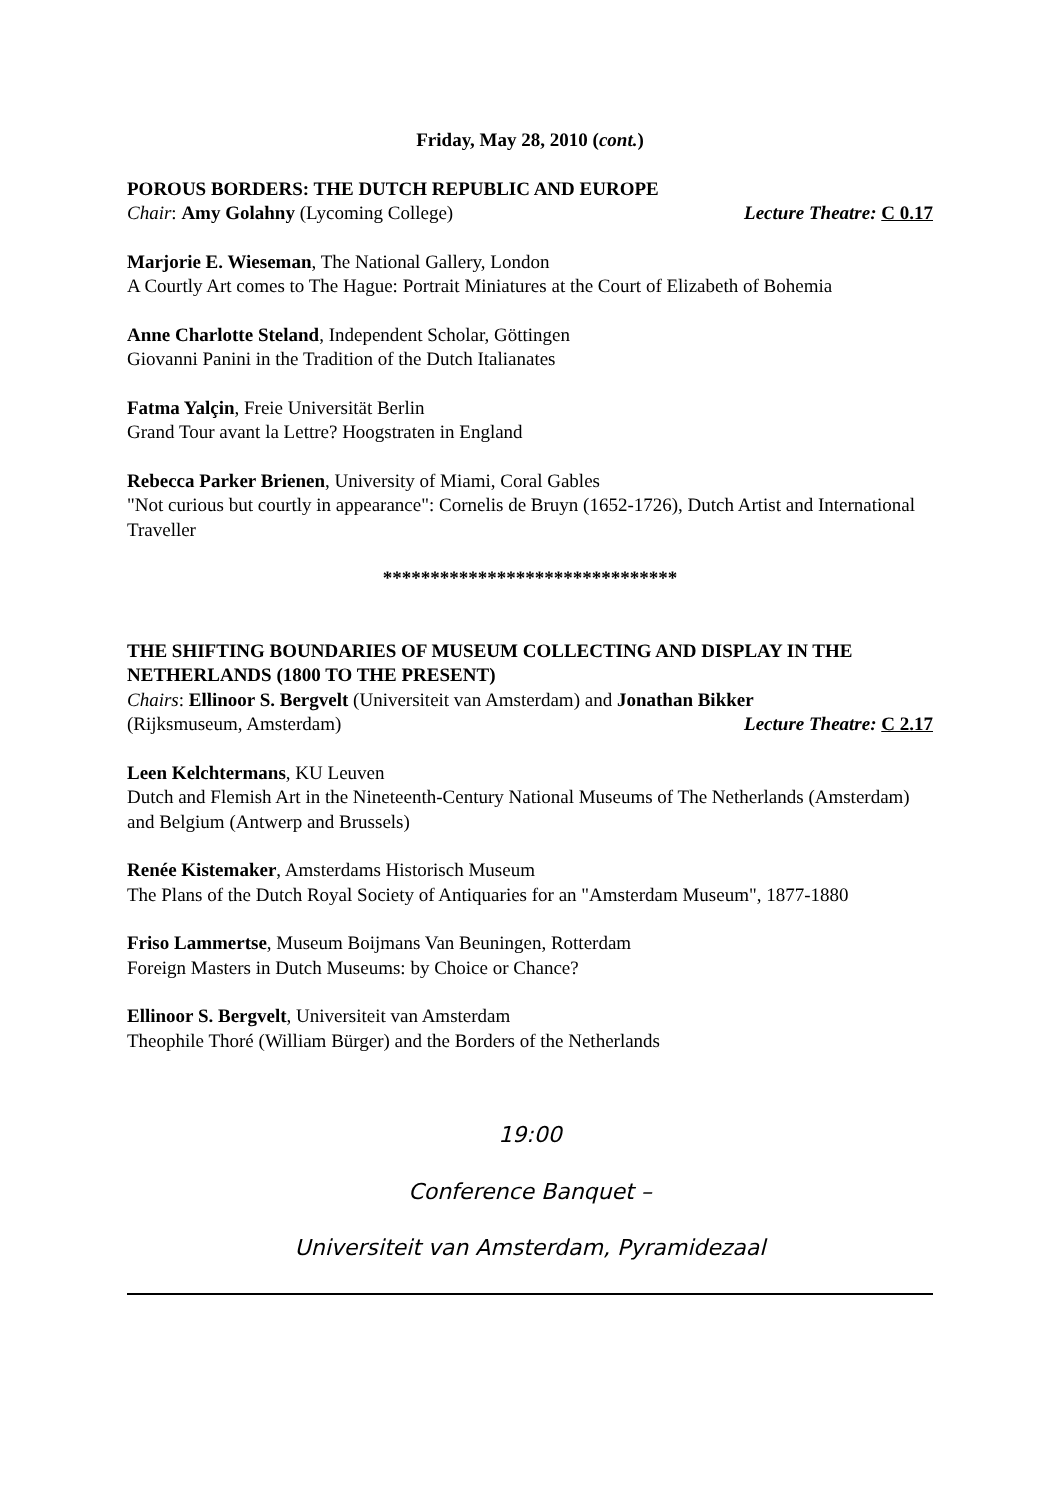Friday, May 28, 2010 (cont.)
POROUS BORDERS: THE DUTCH REPUBLIC AND EUROPE
Chair: Amy Golahny (Lycoming College) Lecture Theatre: C 0.17
Marjorie E. Wieseman, The National Gallery, London
A Courtly Art comes to The Hague: Portrait Miniatures at the Court of Elizabeth of Bohemia
Anne Charlotte Steland, Independent Scholar, Göttingen
Giovanni Panini in the Tradition of the Dutch Italianates
Fatma Yalçin, Freie Universität Berlin
Grand Tour avant la Lettre? Hoogstraten in England
Rebecca Parker Brienen, University of Miami, Coral Gables
"Not curious but courtly in appearance": Cornelis de Bruyn (1652-1726), Dutch Artist and International Traveller
*******************************
THE SHIFTING BOUNDARIES OF MUSEUM COLLECTING AND DISPLAY IN THE NETHERLANDS (1800 TO THE PRESENT)
Chairs: Ellinoor S. Bergvelt (Universiteit van Amsterdam) and Jonathan Bikker
(Rijksmuseum, Amsterdam) Lecture Theatre: C 2.17
Leen Kelchtermans, KU Leuven
Dutch and Flemish Art in the Nineteenth-Century National Museums of The Netherlands (Amsterdam) and Belgium (Antwerp and Brussels)
Renée Kistemaker, Amsterdams Historisch Museum
The Plans of the Dutch Royal Society of Antiquaries for an "Amsterdam Museum", 1877-1880
Friso Lammertse, Museum Boijmans Van Beuningen, Rotterdam
Foreign Masters in Dutch Museums: by Choice or Chance?
Ellinoor S. Bergvelt, Universiteit van Amsterdam
Theophile Thoré (William Bürger) and the Borders of the Netherlands
19:00
Conference Banquet –
Universiteit van Amsterdam, Pyramidezaal